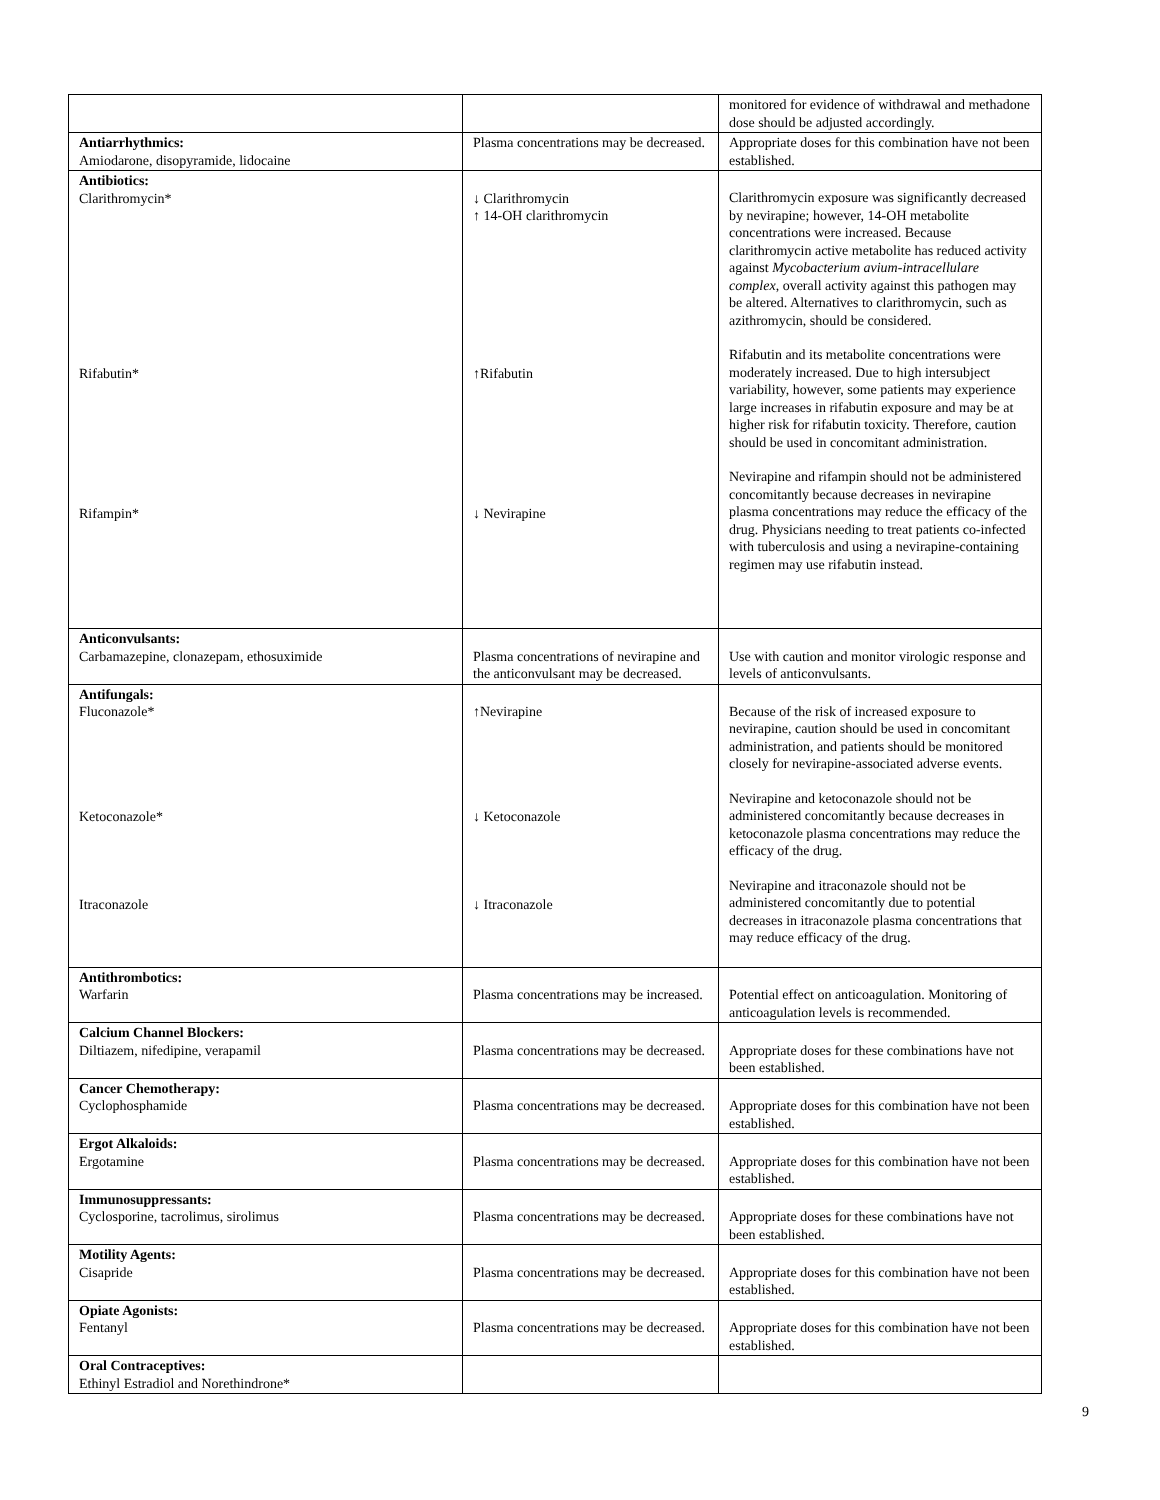| | | monitored for evidence of withdrawal and methadone dose should be adjusted accordingly. |
| Antiarrhythmics: Amiodarone, disopyramide, lidocaine | Plasma concentrations may be decreased. | Appropriate doses for this combination have not been established. |
| Antibiotics: Clarithromycin* Rifabutin* Rifampin* | ↓ Clarithromycin ↑ 14-OH clarithromycin ↑Rifabutin ↓ Nevirapine | Clarithromycin exposure was significantly decreased by nevirapine; however, 14-OH metabolite concentrations were increased. Because clarithromycin active metabolite has reduced activity against Mycobacterium avium-intracellulare complex , overall activity against this pathogen may be altered. Alternatives to clarithromycin, such as azithromycin, should be considered. Rifabutin and its metabolite concentrations were moderately increased. Due to high intersubject variability, however, some patients may experience large increases in rifabutin exposure and may be at higher risk for rifabutin toxicity. Therefore, caution should be used in concomitant administration. Nevirapine and rifampin should not be administered concomitantly because decreases in nevirapine plasma concentrations may reduce the efficacy of the drug. Physicians needing to treat patients co-infected with tuberculosis and using a nevirapine-containing regimen may use rifabutin instead. |
| Anticonvulsants: Carbamazepine, clonazepam, ethosuximide | Plasma concentrations of nevirapine and the anticonvulsant may be decreased. | Use with caution and monitor virologic response and levels of anticonvulsants. |
| Antifungals: Fluconazole* Ketoconazole* Itraconazole | ↑Nevirapine ↓ Ketoconazole ↓ Itraconazole | Because of the risk of increased exposure to nevirapine, caution should be used in concomitant administration, and patients should be monitored closely for nevirapine-associated adverse events. Nevirapine and ketoconazole should not be administered concomitantly because decreases in ketoconazole plasma concentrations may reduce the efficacy of the drug. Nevirapine and itraconazole should not be administered concomitantly due to potential decreases in itraconazole plasma concentrations that may reduce efficacy of the drug. |
| Antithrombotics: Warfarin | Plasma concentrations may be increased. | Potential effect on anticoagulation. Monitoring of anticoagulation levels is recommended. |
| Calcium Channel Blockers: Diltiazem, nifedipine, verapamil | Plasma concentrations may be decreased. | Appropriate doses for these combinations have not been established. |
| Cancer Chemotherapy: Cyclophosphamide | Plasma concentrations may be decreased. | Appropriate doses for this combination have not been established. |
| Ergot Alkaloids: Ergotamine | Plasma concentrations may be decreased. | Appropriate doses for this combination have not been established. |
| Immunosuppressants: Cyclosporine, tacrolimus, sirolimus | Plasma concentrations may be decreased. | Appropriate doses for these combinations have not been established. |
| Motility Agents: Cisapride | Plasma concentrations may be decreased. | Appropriate doses for this combination have not been established. |
| Opiate Agonists: Fentanyl | Plasma concentrations may be decreased. | Appropriate doses for this combination have not been established. |
| Oral Contraceptives: Ethinyl Estradiol and Norethindrone* | | |
9